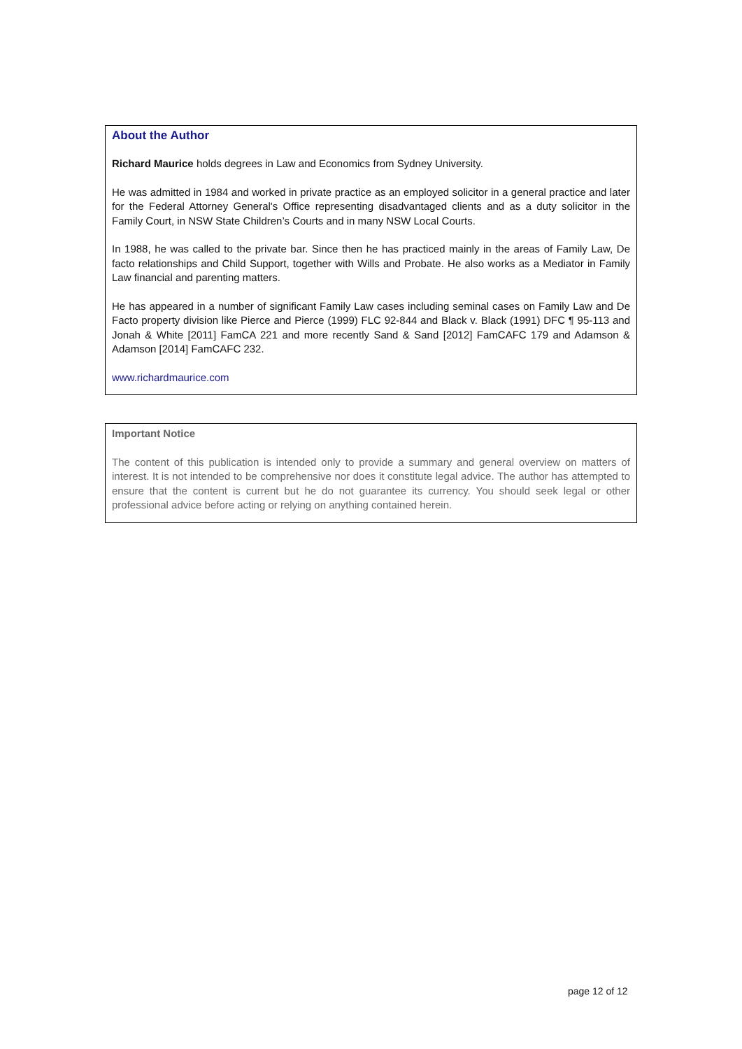About the Author
Richard Maurice holds degrees in Law and Economics from Sydney University.
He was admitted in 1984 and worked in private practice as an employed solicitor in a general practice and later for the Federal Attorney General's Office representing disadvantaged clients and as a duty solicitor in the Family Court, in NSW State Children’s Courts and in many NSW Local Courts.
In 1988, he was called to the private bar. Since then he has practiced mainly in the areas of Family Law, De facto relationships and Child Support, together with Wills and Probate. He also works as a Mediator in Family Law financial and parenting matters.
He has appeared in a number of significant Family Law cases including seminal cases on Family Law and De Facto property division like Pierce and Pierce (1999) FLC 92-844 and Black v. Black (1991) DFC ¶ 95-113 and Jonah & White [2011] FamCA 221 and more recently Sand & Sand [2012] FamCAFC 179 and Adamson & Adamson [2014] FamCAFC 232.
www.richardmaurice.com
Important Notice
The content of this publication is intended only to provide a summary and general overview on matters of interest. It is not intended to be comprehensive nor does it constitute legal advice. The author has attempted to ensure that the content is current but he do not guarantee its currency. You should seek legal or other professional advice before acting or relying on anything contained herein.
page 12 of 12